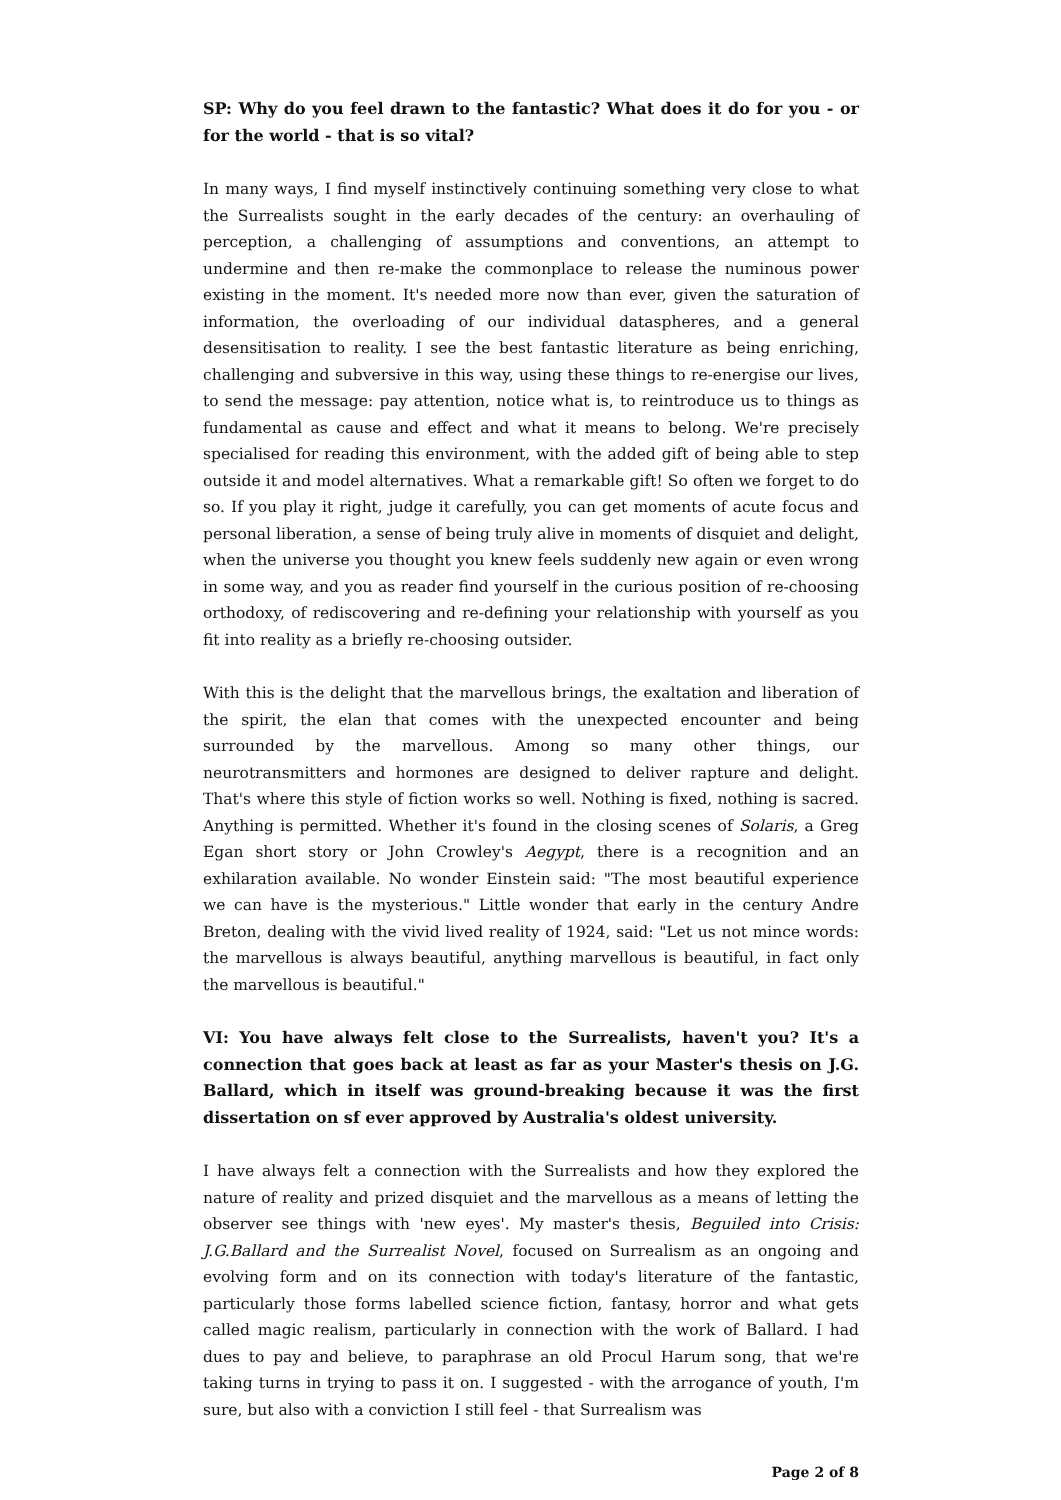SP: Why do you feel drawn to the fantastic? What does it do for you - or for the world - that is so vital?
In many ways, I find myself instinctively continuing something very close to what the Surrealists sought in the early decades of the century: an overhauling of perception, a challenging of assumptions and conventions, an attempt to undermine and then re-make the commonplace to release the numinous power existing in the moment. It's needed more now than ever, given the saturation of information, the overloading of our individual dataspheres, and a general desensitisation to reality. I see the best fantastic literature as being enriching, challenging and subversive in this way, using these things to re-energise our lives, to send the message: pay attention, notice what is, to reintroduce us to things as fundamental as cause and effect and what it means to belong. We're precisely specialised for reading this environment, with the added gift of being able to step outside it and model alternatives. What a remarkable gift! So often we forget to do so. If you play it right, judge it carefully, you can get moments of acute focus and personal liberation, a sense of being truly alive in moments of disquiet and delight, when the universe you thought you knew feels suddenly new again or even wrong in some way, and you as reader find yourself in the curious position of re-choosing orthodoxy, of rediscovering and re-defining your relationship with yourself as you fit into reality as a briefly re-choosing outsider.
With this is the delight that the marvellous brings, the exaltation and liberation of the spirit, the elan that comes with the unexpected encounter and being surrounded by the marvellous. Among so many other things, our neurotransmitters and hormones are designed to deliver rapture and delight. That's where this style of fiction works so well. Nothing is fixed, nothing is sacred. Anything is permitted. Whether it's found in the closing scenes of Solaris, a Greg Egan short story or John Crowley's Aegypt, there is a recognition and an exhilaration available. No wonder Einstein said: "The most beautiful experience we can have is the mysterious." Little wonder that early in the century Andre Breton, dealing with the vivid lived reality of 1924, said: "Let us not mince words: the marvellous is always beautiful, anything marvellous is beautiful, in fact only the marvellous is beautiful."
VI: You have always felt close to the Surrealists, haven't you? It's a connection that goes back at least as far as your Master's thesis on J.G. Ballard, which in itself was ground-breaking because it was the first dissertation on sf ever approved by Australia's oldest university.
I have always felt a connection with the Surrealists and how they explored the nature of reality and prized disquiet and the marvellous as a means of letting the observer see things with 'new eyes'. My master's thesis, Beguiled into Crisis: J.G.Ballard and the Surrealist Novel, focused on Surrealism as an ongoing and evolving form and on its connection with today's literature of the fantastic, particularly those forms labelled science fiction, fantasy, horror and what gets called magic realism, particularly in connection with the work of Ballard. I had dues to pay and believe, to paraphrase an old Procul Harum song, that we're taking turns in trying to pass it on. I suggested - with the arrogance of youth, I'm sure, but also with a conviction I still feel - that Surrealism was
Page 2 of 8